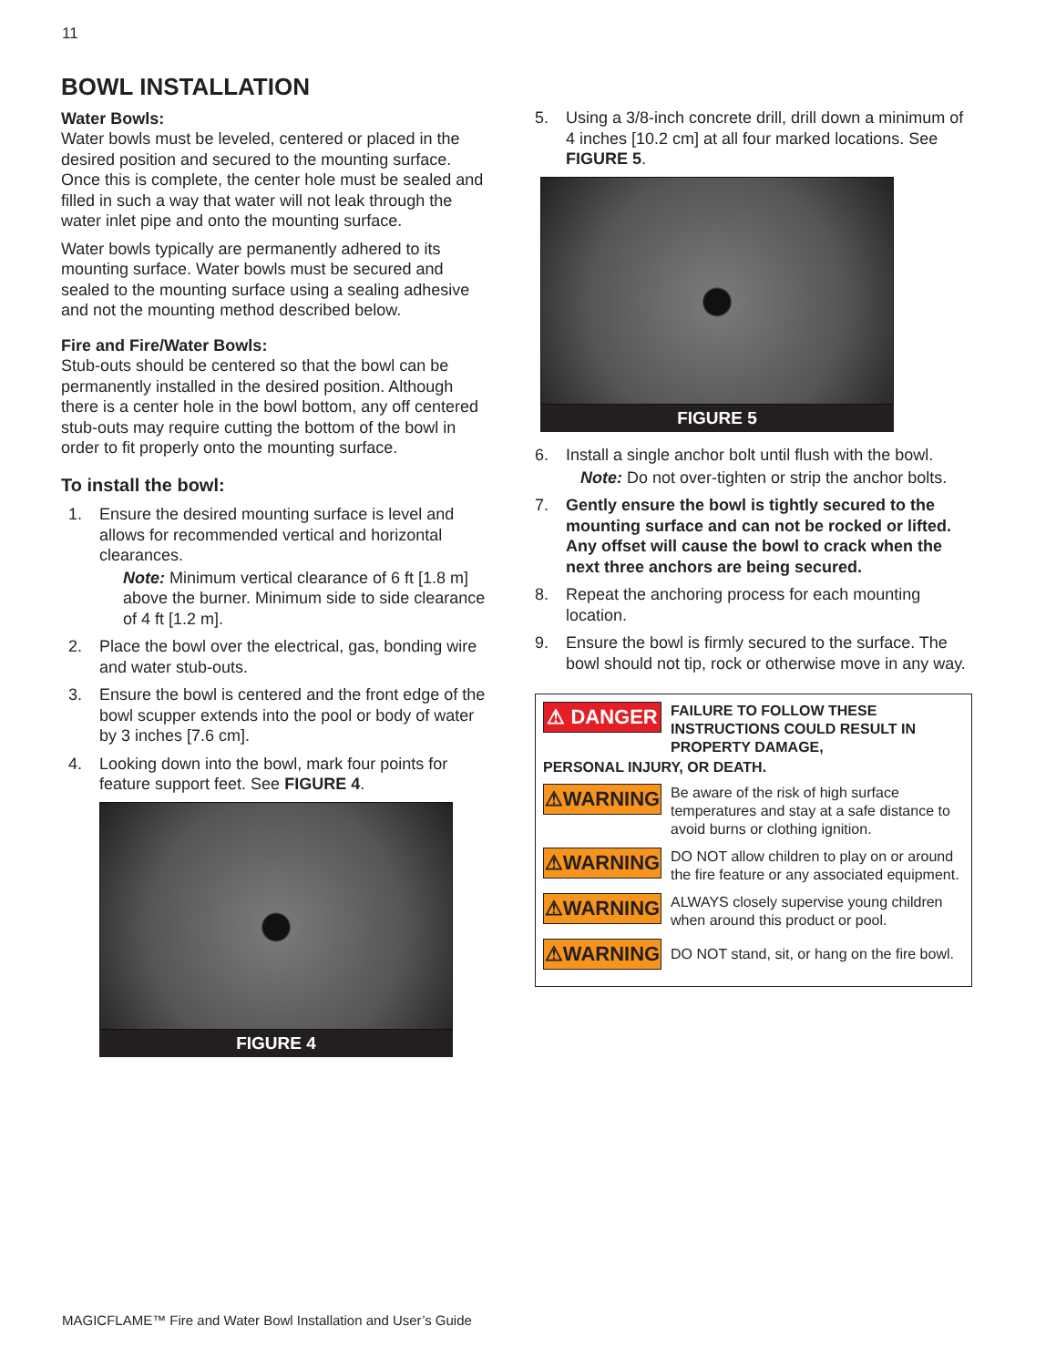11
BOWL INSTALLATION
Water Bowls:
Water bowls must be leveled, centered or placed in the desired position and secured to the mounting surface. Once this is complete, the center hole must be sealed and filled in such a way that water will not leak through the water inlet pipe and onto the mounting surface.
Water bowls typically are permanently adhered to its mounting surface. Water bowls must be secured and sealed to the mounting surface using a sealing adhesive and not the mounting method described below.
Fire and Fire/Water Bowls:
Stub-outs should be centered so that the bowl can be permanently installed in the desired position. Although there is a center hole in the bowl bottom, any off centered stub-outs may require cutting the bottom of the bowl in order to fit properly onto the mounting surface.
To install the bowl:
1. Ensure the desired mounting surface is level and allows for recommended vertical and horizontal clearances.
Note: Minimum vertical clearance of 6 ft [1.8 m] above the burner. Minimum side to side clearance of 4 ft [1.2 m].
2. Place the bowl over the electrical, gas, bonding wire and water stub-outs.
3. Ensure the bowl is centered and the front edge of the bowl scupper extends into the pool or body of water by 3 inches [7.6 cm].
4. Looking down into the bowl, mark four points for feature support feet. See FIGURE 4.
FIGURE 4
5. Using a 3/8-inch concrete drill, drill down a minimum of 4 inches [10.2 cm] at all four marked locations. See FIGURE 5.
FIGURE 5
6. Install a single anchor bolt until flush with the bowl.
Note: Do not over-tighten or strip the anchor bolts.
7. Gently ensure the bowl is tightly secured to the mounting surface and can not be rocked or lifted.
Any offset will cause the bowl to crack when the next three anchors are being secured.
8. Repeat the anchoring process for each mounting location.
9. Ensure the bowl is firmly secured to the surface. The bowl should not tip, rock or otherwise move in any way.
⚠ DANGER FAILURE TO FOLLOW THESE INSTRUCTIONS COULD RESULT IN PROPERTY DAMAGE,
PERSONAL INJURY, OR DEATH.
⚠WARNING
Be aware of the risk of high surface temperatures and stay at a safe distance to avoid burns or clothing ignition.
⚠WARNING
DO NOT allow children to play on or around the fire feature or any associated equipment.
⚠WARNING
ALWAYS closely supervise young children when around this product or pool.
⚠WARNING
DO NOT stand, sit, or hang on the fire bowl.
MAGICFLAME™ Fire and Water Bowl Installation and User’s Guide